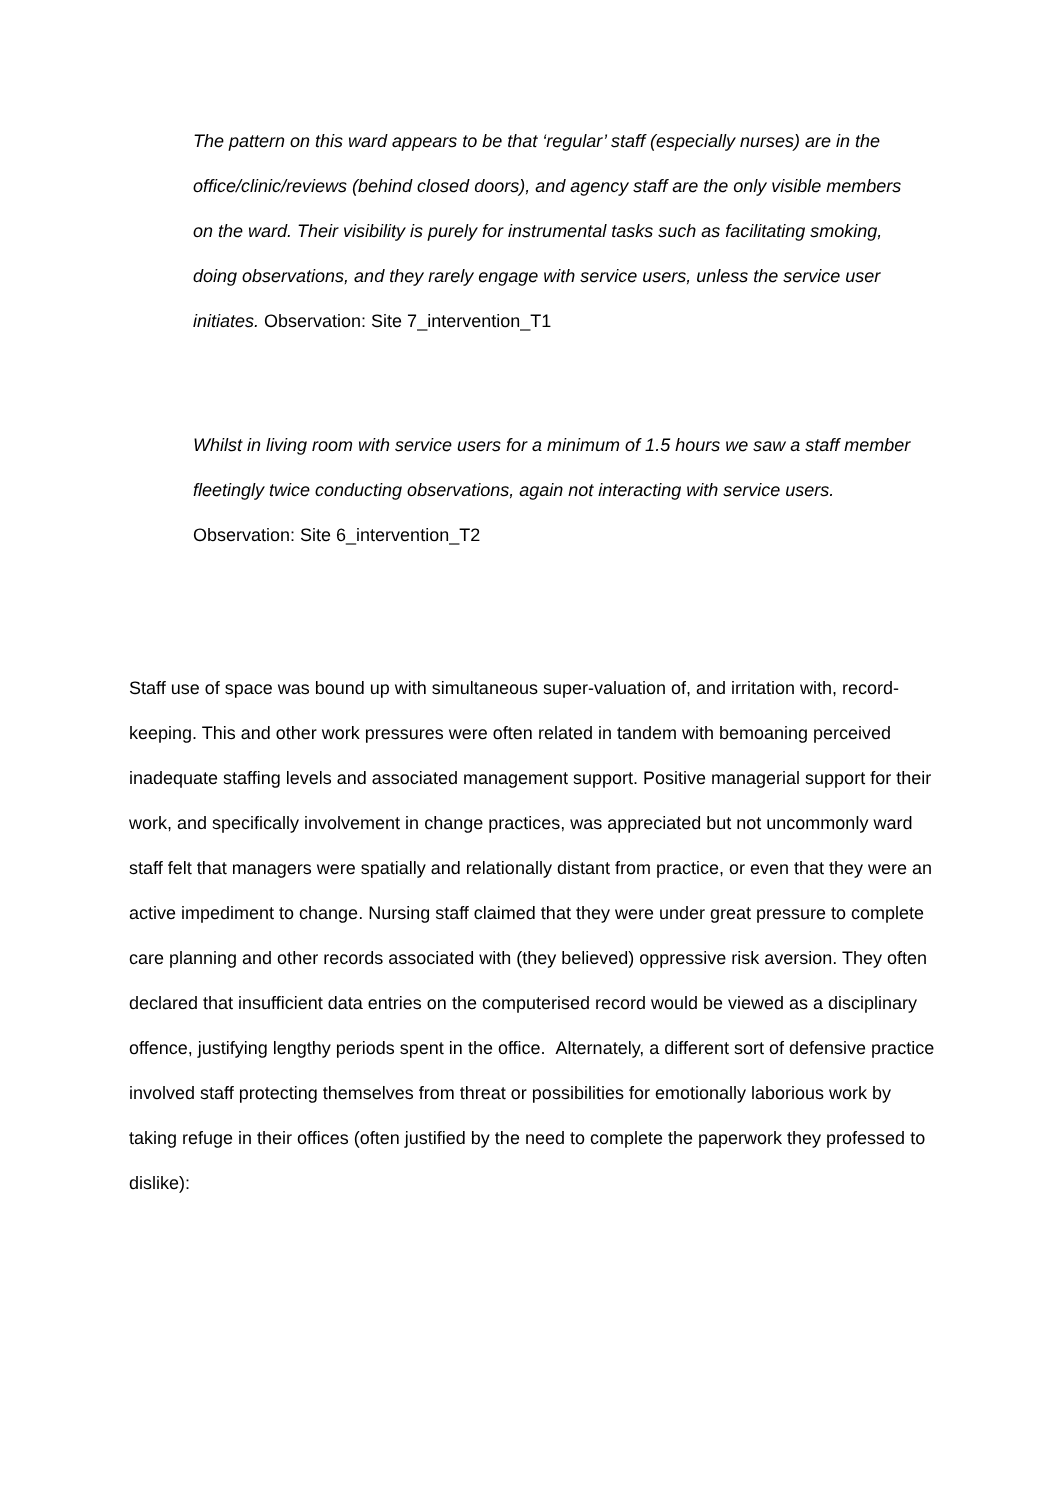The pattern on this ward appears to be that ‘regular’ staff (especially nurses) are in the office/clinic/reviews (behind closed doors), and agency staff are the only visible members on the ward. Their visibility is purely for instrumental tasks such as facilitating smoking, doing observations, and they rarely engage with service users, unless the service user initiates. Observation: Site 7_intervention_T1
Whilst in living room with service users for a minimum of 1.5 hours we saw a staff member fleetingly twice conducting observations, again not interacting with service users. Observation: Site 6_intervention_T2
Staff use of space was bound up with simultaneous super-valuation of, and irritation with, record-keeping. This and other work pressures were often related in tandem with bemoaning perceived inadequate staffing levels and associated management support. Positive managerial support for their work, and specifically involvement in change practices, was appreciated but not uncommonly ward staff felt that managers were spatially and relationally distant from practice, or even that they were an active impediment to change. Nursing staff claimed that they were under great pressure to complete care planning and other records associated with (they believed) oppressive risk aversion. They often declared that insufficient data entries on the computerised record would be viewed as a disciplinary offence, justifying lengthy periods spent in the office. Alternately, a different sort of defensive practice involved staff protecting themselves from threat or possibilities for emotionally laborious work by taking refuge in their offices (often justified by the need to complete the paperwork they professed to dislike):